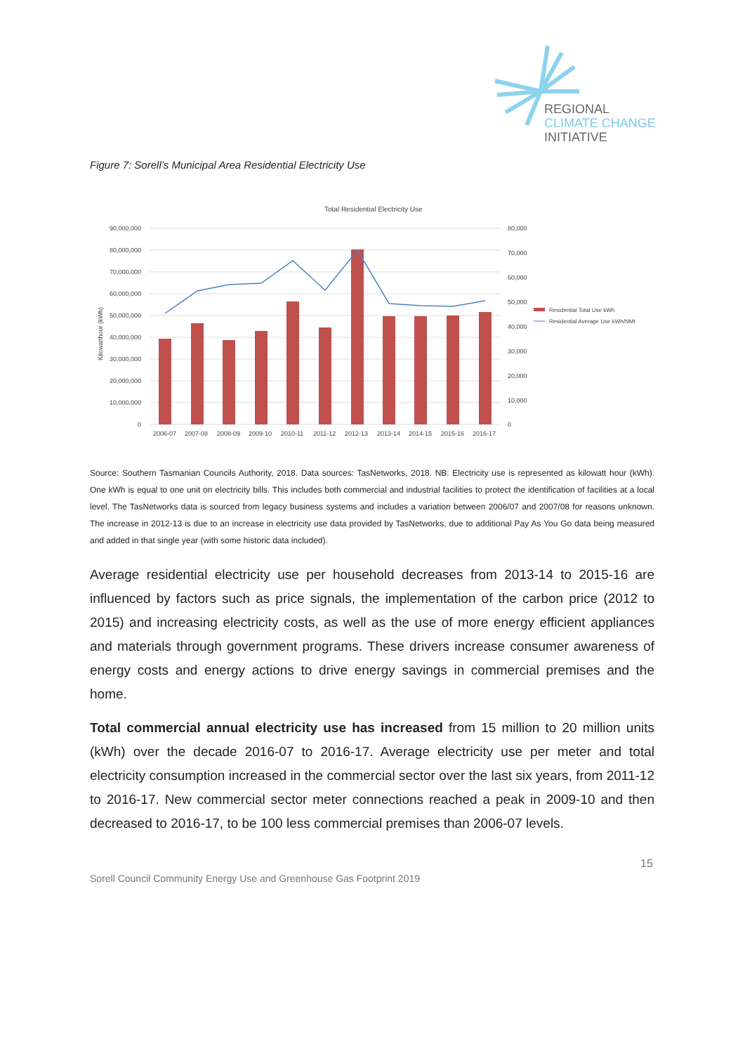REGIONAL
CLIMATE CHANGE
INITIATIVE
Figure 7: Sorell’s Municipal Area Residential Electricity Use
Total Residential Electricity Use
90,000,000
80,000,000
70,000,000
60,000,000
50,000,000
40,000,000
30,000,000
20,000,000
10,000,000
0
Kilowatthour (kWh)
80,000
70,000
60,000
50,000
40,000
30,000
20,000
10,000
0
2006-07
2007-08
2008-09
2009-10
2010-11
2011-12
2012-13
2013-14
2014-15
2015-16
2016-17
Residential Total Use kWh
Residential Average Use kWh/NMI
Source: Southern Tasmanian Councils Authority, 2018. Data sources: TasNetworks, 2018. NB: Electricity use is represented as kilowatt hour (kWh). One kWh is equal to one unit on electricity bills. This includes both commercial and industrial facilities to protect the identification of facilities at a local level. The TasNetworks data is sourced from legacy business systems and includes a variation between 2006/07 and 2007/08 for reasons unknown. The increase in 2012-13 is due to an increase in electricity use data provided by TasNetworks, due to additional Pay As You Go data being measured and added in that single year (with some historic data included).
Average residential electricity use per household decreases from 2013-14 to 2015-16 are influenced by factors such as price signals, the implementation of the carbon price (2012 to 2015) and increasing electricity costs, as well as the use of more energy efficient appliances and materials through government programs. These drivers increase consumer awareness of energy costs and energy actions to drive energy savings in commercial premises and the home.
Total commercial annual electricity use has increased from 15 million to 20 million units (kWh) over the decade 2016-07 to 2016-17. Average electricity use per meter and total electricity consumption increased in the commercial sector over the last six years, from 2011-12 to 2016-17. New commercial sector meter connections reached a peak in 2009-10 and then decreased to 2016-17, to be 100 less commercial premises than 2006-07 levels.
15
Sorell Council Community Energy Use and Greenhouse Gas Footprint 2019